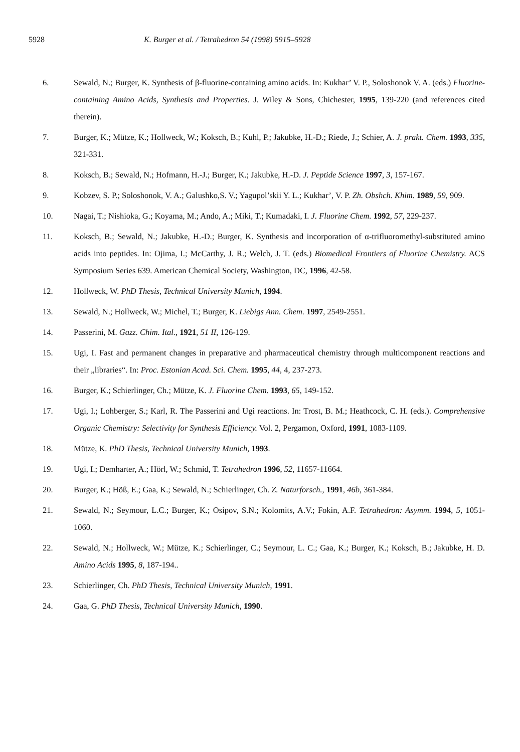5928 K. Burger et al. / Tetrahedron 54 (1998) 5915–5928
6. Sewald, N.; Burger, K. Synthesis of β-fluorine-containing amino acids. In: Kukhar’ V. P., Soloshonok V. A. (eds.) Fluorine-containing Amino Acids, Synthesis and Properties. J. Wiley & Sons, Chichester, 1995, 139-220 (and references cited therein).
7. Burger, K.; Mütze, K.; Hollweck, W.; Koksch, B.; Kuhl, P.; Jakubke, H.-D.; Riede, J.; Schier, A. J. prakt. Chem. 1993, 335, 321-331.
8. Koksch, B.; Sewald, N.; Hofmann, H.-J.; Burger, K.; Jakubke, H.-D. J. Peptide Science 1997, 3, 157-167.
9. Kobzev, S. P.; Soloshonok, V. A.; Galushko,S. V.; Yagupol’skii Y. L.; Kukhar’, V. P. Zh. Obshch. Khim. 1989, 59, 909.
10. Nagai, T.; Nishioka, G.; Koyama, M.; Ando, A.; Miki, T.; Kumadaki, I. J. Fluorine Chem. 1992, 57, 229-237.
11. Koksch, B.; Sewald, N.; Jakubke, H.-D.; Burger, K. Synthesis and incorporation of α-trifluoromethyl-substituted amino acids into peptides. In: Ojima, I.; McCarthy, J. R.; Welch, J. T. (eds.) Biomedical Frontiers of Fluorine Chemistry. ACS Symposium Series 639. American Chemical Society, Washington, DC, 1996, 42-58.
12. Hollweck, W. PhD Thesis, Technical University Munich, 1994.
13. Sewald, N.; Hollweck, W.; Michel, T.; Burger, K. Liebigs Ann. Chem. 1997, 2549-2551.
14. Passerini, M. Gazz. Chim. Ital., 1921, 51 II, 126-129.
15. Ugi, I. Fast and permanent changes in preparative and pharmaceutical chemistry through multicomponent reactions and their „libraries“. In: Proc. Estonian Acad. Sci. Chem. 1995, 44, 4, 237-273.
16. Burger, K.; Schierlinger, Ch.; Mütze, K. J. Fluorine Chem. 1993, 65, 149-152.
17. Ugi, I.; Lohberger, S.; Karl, R. The Passerini and Ugi reactions. In: Trost, B. M.; Heathcock, C. H. (eds.). Comprehensive Organic Chemistry: Selectivity for Synthesis Efficiency. Vol. 2, Pergamon, Oxford, 1991, 1083-1109.
18. Mütze, K. PhD Thesis, Technical University Munich, 1993.
19. Ugi, I.; Demharter, A.; Hörl, W.; Schmid, T. Tetrahedron 1996, 52, 11657-11664.
20. Burger, K.; Höß, E.; Gaa, K.; Sewald, N.; Schierlinger, Ch. Z. Naturforsch., 1991, 46b, 361-384.
21. Sewald, N.; Seymour, L.C.; Burger, K.; Osipov, S.N.; Kolomits, A.V.; Fokin, A.F. Tetrahedron: Asymm. 1994, 5, 1051-1060.
22. Sewald, N.; Hollweck, W.; Mütze, K.; Schierlinger, C.; Seymour, L. C.; Gaa, K.; Burger, K.; Koksch, B.; Jakubke, H. D. Amino Acids 1995, 8, 187-194..
23. Schierlinger, Ch. PhD Thesis, Technical University Munich, 1991.
24. Gaa, G. PhD Thesis, Technical University Munich, 1990.